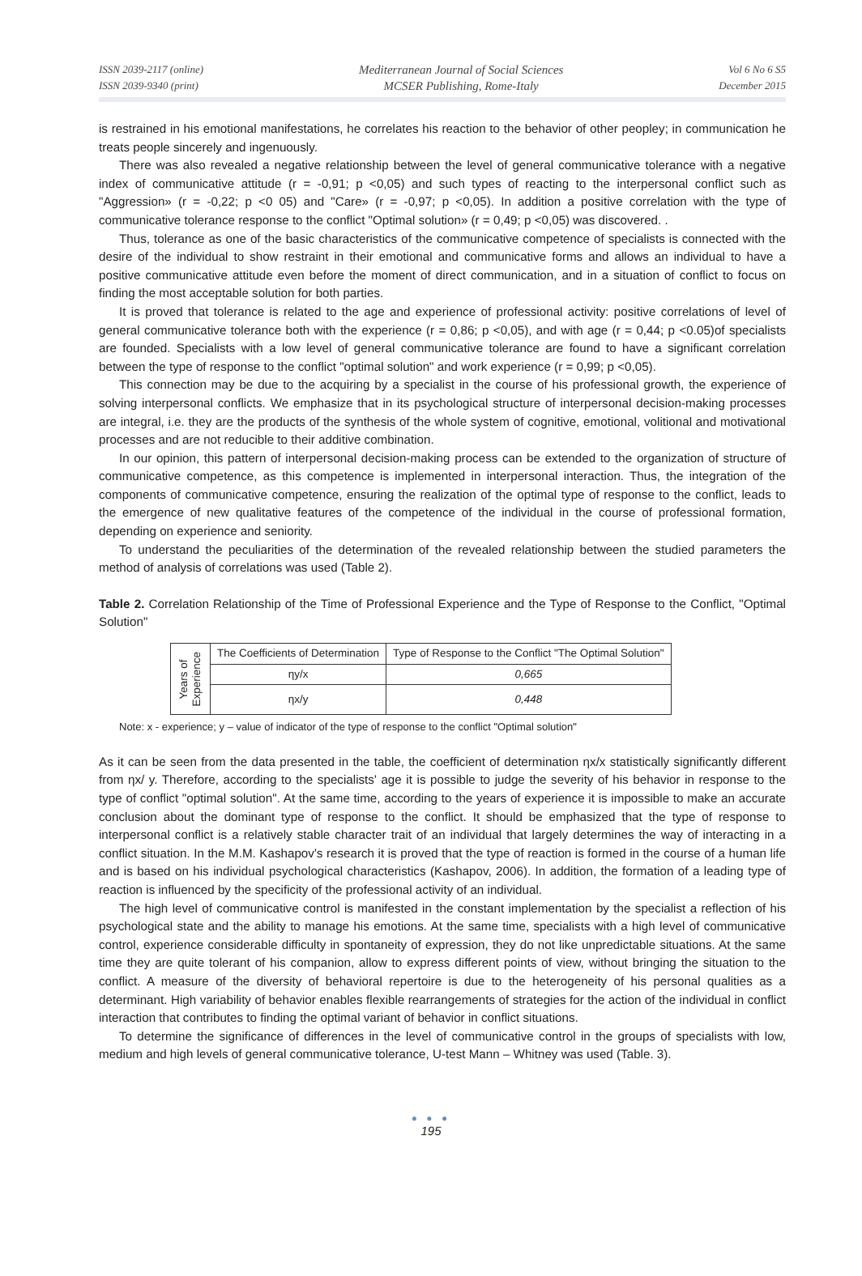ISSN 2039-2117 (online)
ISSN 2039-9340 (print)
Mediterranean Journal of Social Sciences
MCSER Publishing, Rome-Italy
Vol 6 No 6 S5
December 2015
is restrained in his emotional manifestations, he correlates his reaction to the behavior of other peopley; in communication he treats people sincerely and ingenuously.
There was also revealed a negative relationship between the level of general communicative tolerance with a negative index of communicative attitude (r = -0,91; p <0,05) and such types of reacting to the interpersonal conflict such as "Aggression» (r = -0,22; p <0 05) and "Care» (r = -0,97; p <0,05). In addition a positive correlation with the type of communicative tolerance response to the conflict "Optimal solution» (r = 0,49; p <0,05) was discovered. .
Thus, tolerance as one of the basic characteristics of the communicative competence of specialists is connected with the desire of the individual to show restraint in their emotional and communicative forms and allows an individual to have a positive communicative attitude even before the moment of direct communication, and in a situation of conflict to focus on finding the most acceptable solution for both parties.
It is proved that tolerance is related to the age and experience of professional activity: positive correlations of level of general communicative tolerance both with the experience (r = 0,86; p <0,05), and with age (r = 0,44; p <0.05)of specialists are founded. Specialists with a low level of general communicative tolerance are found to have a significant correlation between the type of response to the conflict "optimal solution" and work experience (r = 0,99; p <0,05).
This connection may be due to the acquiring by a specialist in the course of his professional growth, the experience of solving interpersonal conflicts. We emphasize that in its psychological structure of interpersonal decision-making processes are integral, i.e. they are the products of the synthesis of the whole system of cognitive, emotional, volitional and motivational processes and are not reducible to their additive combination.
In our opinion, this pattern of interpersonal decision-making process can be extended to the organization of structure of communicative competence, as this competence is implemented in interpersonal interaction. Thus, the integration of the components of communicative competence, ensuring the realization of the optimal type of response to the conflict, leads to the emergence of new qualitative features of the competence of the individual in the course of professional formation, depending on experience and seniority.
To understand the peculiarities of the determination of the revealed relationship between the studied parameters the method of analysis of correlations was used (Table 2).
Table 2. Correlation Relationship of the Time of Professional Experience and the Type of Response to the Conflict, "Optimal Solution"
| Years of Experience | The Coefficients of Determination | Type of Response to the Conflict "The Optimal Solution" |
| | ηy/x | 0,665 |
| | ηx/y | 0,448 |
Note: x - experience; y – value of indicator of the type of response to the conflict "Optimal solution"
As it can be seen from the data presented in the table, the coefficient of determination ηx/x statistically significantly different from ηx/ y. Therefore, according to the specialists' age it is possible to judge the severity of his behavior in response to the type of conflict "optimal solution". At the same time, according to the years of experience it is impossible to make an accurate conclusion about the dominant type of response to the conflict. It should be emphasized that the type of response to interpersonal conflict is a relatively stable character trait of an individual that largely determines the way of interacting in a conflict situation. In the M.M. Kashapov's research it is proved that the type of reaction is formed in the course of a human life and is based on his individual psychological characteristics (Kashapov, 2006). In addition, the formation of a leading type of reaction is influenced by the specificity of the professional activity of an individual.
The high level of communicative control is manifested in the constant implementation by the specialist a reflection of his psychological state and the ability to manage his emotions. At the same time, specialists with a high level of communicative control, experience considerable difficulty in spontaneity of expression, they do not like unpredictable situations. At the same time they are quite tolerant of his companion, allow to express different points of view, without bringing the situation to the conflict. A measure of the diversity of behavioral repertoire is due to the heterogeneity of his personal qualities as a determinant. High variability of behavior enables flexible rearrangements of strategies for the action of the individual in conflict interaction that contributes to finding the optimal variant of behavior in conflict situations.
To determine the significance of differences in the level of communicative control in the groups of specialists with low, medium and high levels of general communicative tolerance, U-test Mann – Whitney was used (Table. 3).
● ● ●
195